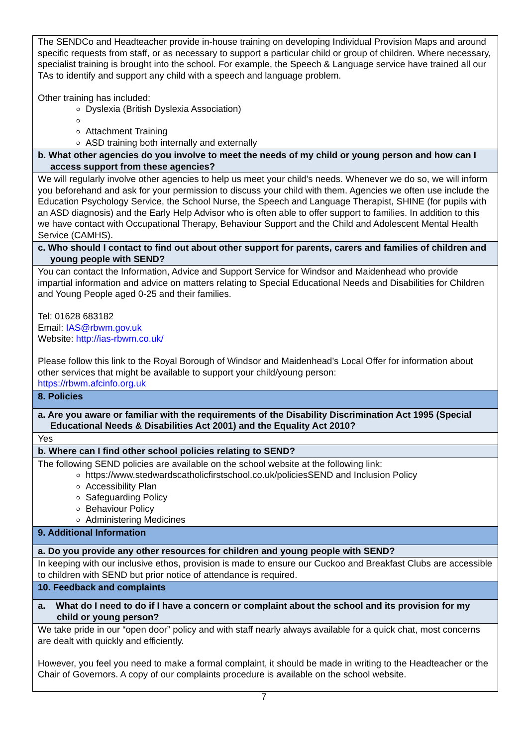| The SENDCo and Headteacher provide in-house training on developing Individual Provision Maps and around specific requests from staff, or as necessary to support a particular child or group of children. Where necessary, specialist training is brought into the school. For example, the Speech & Language service have trained all our TAs to identify and support any child with a speech and language problem. Other training has included: Dyslexia (British Dyslexia Association) Attachment Training ASD training both internally and externally |
| b. What other agencies do you involve to meet the needs of my child or young person and how can I access support from these agencies? |
| We will regularly involve other agencies to help us meet your child’s needs. Whenever we do so, we will inform you beforehand and ask for your permission to discuss your child with them. Agencies we often use include the Education Psychology Service, the School Nurse, the Speech and Language Therapist, SHINE (for pupils with an ASD diagnosis) and the Early Help Advisor who is often able to offer support to families. In addition to this we have contact with Occupational Therapy, Behaviour Support and the Child and Adolescent Mental Health Service (CAMHS). |
| c. Who should I contact to find out about other support for parents, carers and families of children and young people with SEND? |
| You can contact the Information, Advice and Support Service for Windsor and Maidenhead who provide impartial information and advice on matters relating to Special Educational Needs and Disabilities for Children and Young People aged 0-25 and their families. Tel: 01628 683182 Email: IAS@rbwm.gov.uk Website: http://ias-rbwm.co.uk/ Please follow this link to the Royal Borough of Windsor and Maidenhead’s Local Offer for information about other services that might be available to support your child/young person: https://rbwm.afcinfo.org.uk |
| 8. Policies |
| a. Are you aware or familiar with the requirements of the Disability Discrimination Act 1995 (Special Educational Needs & Disabilities Act 2001) and the Equality Act 2010? |
| Yes |
| b. Where can I find other school policies relating to SEND? |
| The following SEND policies are available on the school website at the following link: https://www.stedwardscatholicfirstschool.co.uk/policiesSEND and Inclusion Policy Accessibility Plan Safeguarding Policy Behaviour Policy Administering Medicines |
| 9. Additional Information |
| a. Do you provide any other resources for children and young people with SEND? |
| In keeping with our inclusive ethos, provision is made to ensure our Cuckoo and Breakfast Clubs are accessible to children with SEND but prior notice of attendance is required. |
| 10. Feedback and complaints |
| a. What do I need to do if I have a concern or complaint about the school and its provision for my child or young person? |
| We take pride in our “open door” policy and with staff nearly always available for a quick chat, most concerns are dealt with quickly and efficiently. However, you feel you need to make a formal complaint, it should be made in writing to the Headteacher or the Chair of Governors. A copy of our complaints procedure is available on the school website. |
7